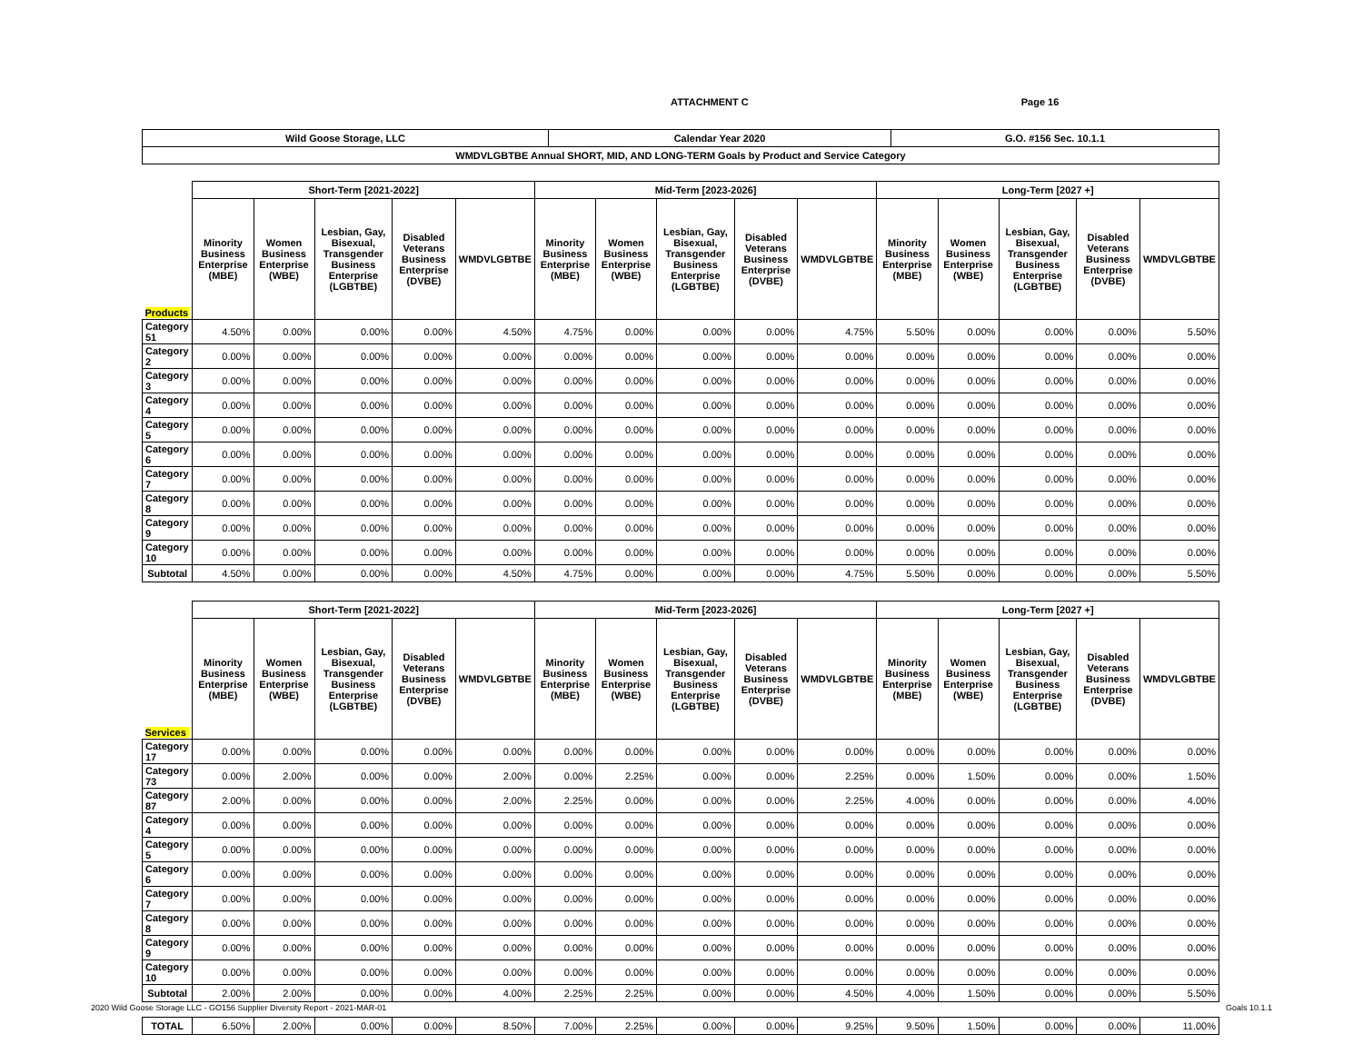ATTACHMENT C Page 16
| Wild Goose Storage, LLC | Calendar Year 2020 | G.O. #156 Sec. 10.1.1 |
| --- | --- | --- |
| WMDVLGBTBE Annual SHORT, MID, AND LONG-TERM Goals by Product and Service Category | | |
| | Short-Term [2021-2022] | | | | | Mid-Term [2023-2026] | | | | | Long-Term [2027 +] | | | | |
| --- | --- | --- | --- | --- | --- | --- | --- | --- | --- | --- | --- | --- | --- | --- | --- |
| Products | Minority Business Enterprise (MBE) | Women Business Enterprise (WBE) | Lesbian, Gay, Bisexual, Transgender Business Enterprise (LGBTBE) | Disabled Veterans Business Enterprise (DVBE) | WMDVLGBTBE | Minority Business Enterprise (MBE) | Women Business Enterprise (WBE) | Lesbian, Gay, Bisexual, Transgender Business Enterprise (LGBTBE) | Disabled Veterans Business Enterprise (DVBE) | WMDVLGBTBE | Minority Business Enterprise (MBE) | Women Business Enterprise (WBE) | Lesbian, Gay, Bisexual, Transgender Business Enterprise (LGBTBE) | Disabled Veterans Business Enterprise (DVBE) | WMDVLGBTBE |
| Category 51 | 4.50% | 0.00% | 0.00% | 0.00% | 4.50% | 4.75% | 0.00% | 0.00% | 0.00% | 4.75% | 5.50% | 0.00% | 0.00% | 0.00% | 5.50% |
| Category 2 | 0.00% | 0.00% | 0.00% | 0.00% | 0.00% | 0.00% | 0.00% | 0.00% | 0.00% | 0.00% | 0.00% | 0.00% | 0.00% | 0.00% | 0.00% |
| Category 3 | 0.00% | 0.00% | 0.00% | 0.00% | 0.00% | 0.00% | 0.00% | 0.00% | 0.00% | 0.00% | 0.00% | 0.00% | 0.00% | 0.00% | 0.00% |
| Category 4 | 0.00% | 0.00% | 0.00% | 0.00% | 0.00% | 0.00% | 0.00% | 0.00% | 0.00% | 0.00% | 0.00% | 0.00% | 0.00% | 0.00% | 0.00% |
| Category 5 | 0.00% | 0.00% | 0.00% | 0.00% | 0.00% | 0.00% | 0.00% | 0.00% | 0.00% | 0.00% | 0.00% | 0.00% | 0.00% | 0.00% | 0.00% |
| Category 6 | 0.00% | 0.00% | 0.00% | 0.00% | 0.00% | 0.00% | 0.00% | 0.00% | 0.00% | 0.00% | 0.00% | 0.00% | 0.00% | 0.00% | 0.00% |
| Category 7 | 0.00% | 0.00% | 0.00% | 0.00% | 0.00% | 0.00% | 0.00% | 0.00% | 0.00% | 0.00% | 0.00% | 0.00% | 0.00% | 0.00% | 0.00% |
| Category 8 | 0.00% | 0.00% | 0.00% | 0.00% | 0.00% | 0.00% | 0.00% | 0.00% | 0.00% | 0.00% | 0.00% | 0.00% | 0.00% | 0.00% | 0.00% |
| Category 9 | 0.00% | 0.00% | 0.00% | 0.00% | 0.00% | 0.00% | 0.00% | 0.00% | 0.00% | 0.00% | 0.00% | 0.00% | 0.00% | 0.00% | 0.00% |
| Category 10 | 0.00% | 0.00% | 0.00% | 0.00% | 0.00% | 0.00% | 0.00% | 0.00% | 0.00% | 0.00% | 0.00% | 0.00% | 0.00% | 0.00% | 0.00% |
| Subtotal | 4.50% | 0.00% | 0.00% | 0.00% | 4.50% | 4.75% | 0.00% | 0.00% | 0.00% | 4.75% | 5.50% | 0.00% | 0.00% | 0.00% | 5.50% |
| | Short-Term [2021-2022] | | | | | Mid-Term [2023-2026] | | | | | Long-Term [2027 +] | | | | |
| --- | --- | --- | --- | --- | --- | --- | --- | --- | --- | --- | --- | --- | --- | --- | --- |
| Services | Minority Business Enterprise (MBE) | Women Business Enterprise (WBE) | Lesbian, Gay, Bisexual, Transgender Business Enterprise (LGBTBE) | Disabled Veterans Business Enterprise (DVBE) | WMDVLGBTBE | Minority Business Enterprise (MBE) | Women Business Enterprise (WBE) | Lesbian, Gay, Bisexual, Transgender Business Enterprise (LGBTBE) | Disabled Veterans Business Enterprise (DVBE) | WMDVLGBTBE | Minority Business Enterprise (MBE) | Women Business Enterprise (WBE) | Lesbian, Gay, Bisexual, Transgender Business Enterprise (LGBTBE) | Disabled Veterans Business Enterprise (DVBE) | WMDVLGBTBE |
| Category 17 | 0.00% | 0.00% | 0.00% | 0.00% | 0.00% | 0.00% | 0.00% | 0.00% | 0.00% | 0.00% | 0.00% | 0.00% | 0.00% | 0.00% | 0.00% |
| Category 73 | 0.00% | 2.00% | 0.00% | 0.00% | 2.00% | 0.00% | 2.25% | 0.00% | 0.00% | 2.25% | 0.00% | 1.50% | 0.00% | 0.00% | 1.50% |
| Category 87 | 2.00% | 0.00% | 0.00% | 0.00% | 2.00% | 2.25% | 0.00% | 0.00% | 0.00% | 2.25% | 4.00% | 0.00% | 0.00% | 0.00% | 4.00% |
| Category 4 | 0.00% | 0.00% | 0.00% | 0.00% | 0.00% | 0.00% | 0.00% | 0.00% | 0.00% | 0.00% | 0.00% | 0.00% | 0.00% | 0.00% | 0.00% |
| Category 5 | 0.00% | 0.00% | 0.00% | 0.00% | 0.00% | 0.00% | 0.00% | 0.00% | 0.00% | 0.00% | 0.00% | 0.00% | 0.00% | 0.00% | 0.00% |
| Category 6 | 0.00% | 0.00% | 0.00% | 0.00% | 0.00% | 0.00% | 0.00% | 0.00% | 0.00% | 0.00% | 0.00% | 0.00% | 0.00% | 0.00% | 0.00% |
| Category 7 | 0.00% | 0.00% | 0.00% | 0.00% | 0.00% | 0.00% | 0.00% | 0.00% | 0.00% | 0.00% | 0.00% | 0.00% | 0.00% | 0.00% | 0.00% |
| Category 8 | 0.00% | 0.00% | 0.00% | 0.00% | 0.00% | 0.00% | 0.00% | 0.00% | 0.00% | 0.00% | 0.00% | 0.00% | 0.00% | 0.00% | 0.00% |
| Category 9 | 0.00% | 0.00% | 0.00% | 0.00% | 0.00% | 0.00% | 0.00% | 0.00% | 0.00% | 0.00% | 0.00% | 0.00% | 0.00% | 0.00% | 0.00% |
| Category 10 | 0.00% | 0.00% | 0.00% | 0.00% | 0.00% | 0.00% | 0.00% | 0.00% | 0.00% | 0.00% | 0.00% | 0.00% | 0.00% | 0.00% | 0.00% |
| Subtotal | 2.00% | 2.00% | 0.00% | 0.00% | 4.00% | 2.25% | 2.25% | 0.00% | 0.00% | 4.50% | 4.00% | 1.50% | 0.00% | 0.00% | 5.50% |
| TOTAL | 6.50% | 2.00% | 0.00% | 0.00% | 8.50% | 7.00% | 2.25% | 0.00% | 0.00% | 9.25% | 9.50% | 1.50% | 0.00% | 0.00% | 11.00% |
2020 Wild Goose Storage LLC - GO156 Supplier Diversity Report - 2021-MAR-01 Goals 10.1.1